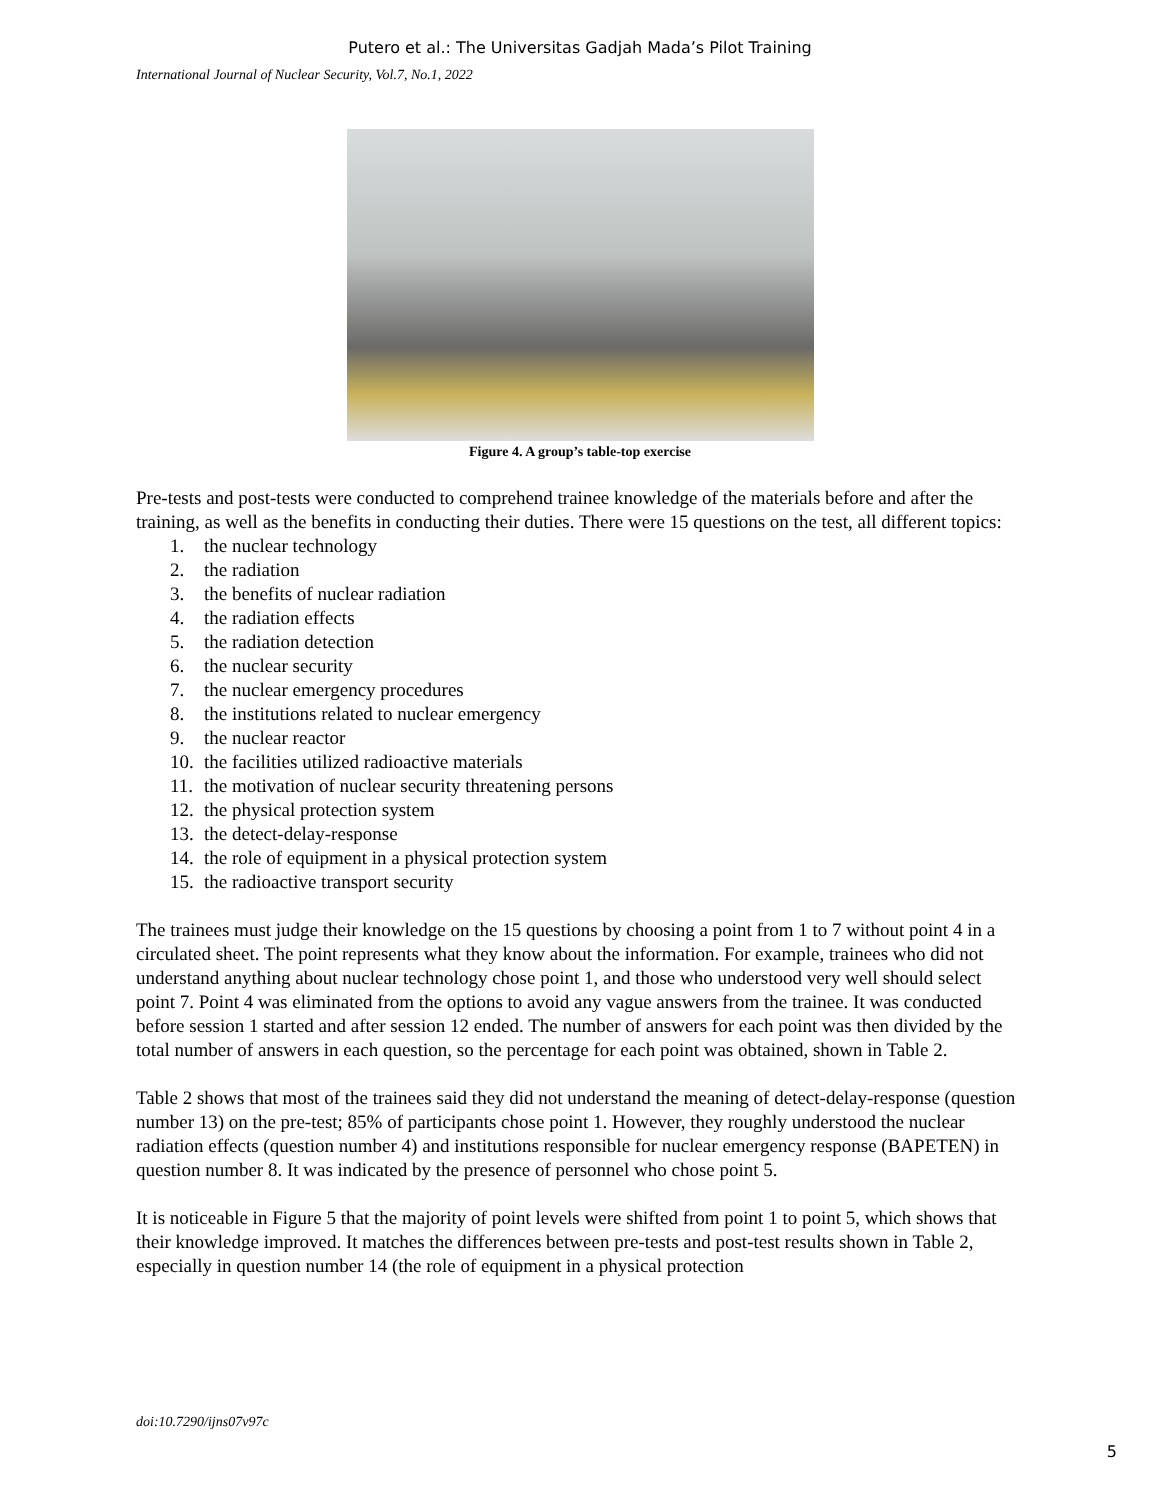Putero et al.: The Universitas Gadjah Mada’s Pilot Training
International Journal of Nuclear Security, Vol.7, No.1, 2022
Figure 4. A group’s table-top exercise
Pre-tests and post-tests were conducted to comprehend trainee knowledge of the materials before and after the training, as well as the benefits in conducting their duties. There were 15 questions on the test, all different topics:
1. the nuclear technology
2. the radiation
3. the benefits of nuclear radiation
4. the radiation effects
5. the radiation detection
6. the nuclear security
7. the nuclear emergency procedures
8. the institutions related to nuclear emergency
9. the nuclear reactor
10. the facilities utilized radioactive materials
11. the motivation of nuclear security threatening persons
12. the physical protection system
13. the detect-delay-response
14. the role of equipment in a physical protection system
15. the radioactive transport security
The trainees must judge their knowledge on the 15 questions by choosing a point from 1 to 7 without point 4 in a circulated sheet. The point represents what they know about the information. For example, trainees who did not understand anything about nuclear technology chose point 1, and those who understood very well should select point 7. Point 4 was eliminated from the options to avoid any vague answers from the trainee. It was conducted before session 1 started and after session 12 ended. The number of answers for each point was then divided by the total number of answers in each question, so the percentage for each point was obtained, shown in Table 2.
Table 2 shows that most of the trainees said they did not understand the meaning of detect-delay-response (question number 13) on the pre-test; 85% of participants chose point 1. However, they roughly understood the nuclear radiation effects (question number 4) and institutions responsible for nuclear emergency response (BAPETEN) in question number 8. It was indicated by the presence of personnel who chose point 5.
It is noticeable in Figure 5 that the majority of point levels were shifted from point 1 to point 5, which shows that their knowledge improved. It matches the differences between pre-tests and post-test results shown in Table 2, especially in question number 14 (the role of equipment in a physical protection
doi:10.7290/ijns07v97c
5